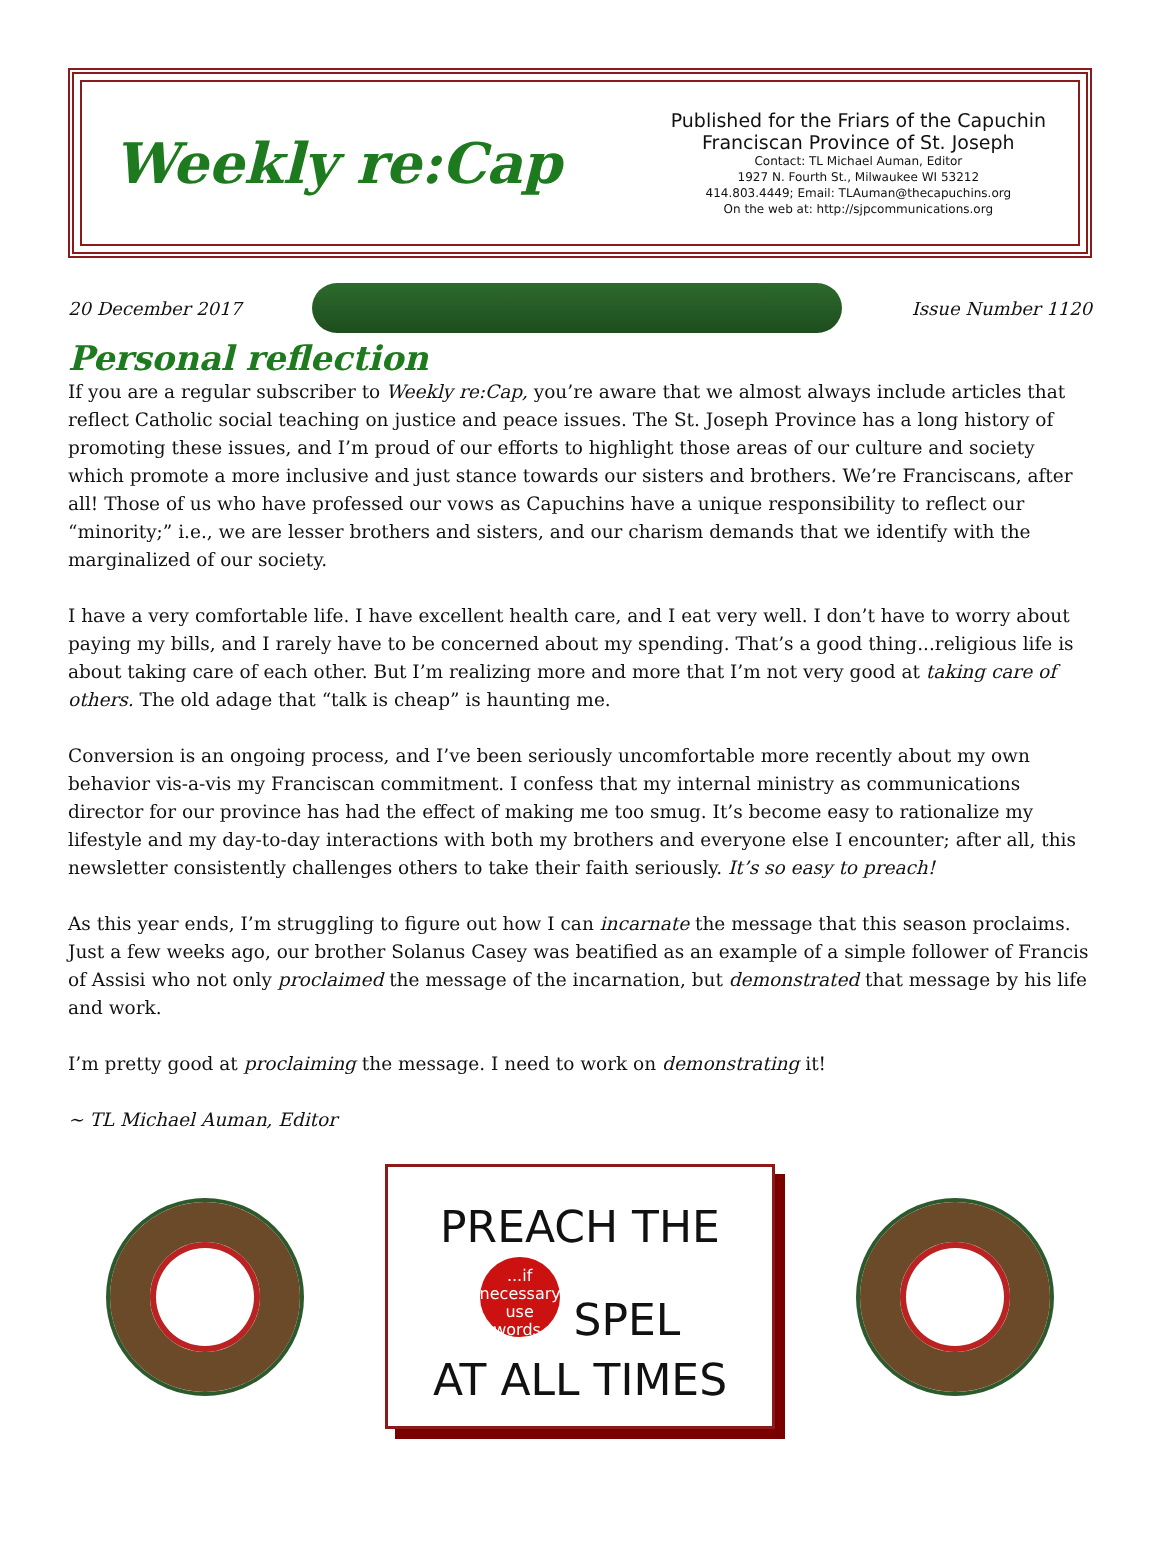Weekly re:Cap
Published for the Friars of the Capuchin
Franciscan Province of St. Joseph
Contact: TL Michael Auman, Editor
1927 N. Fourth St., Milwaukee WI 53212
414.803.4449; Email: TLAuman@thecapuchins.org
On the web at: http://sjpcommunications.org
20 December 2017 Issue Number 1120
Personal reflection
If you are a regular subscriber to Weekly re:Cap, you’re aware that we almost always include articles that reflect Catholic social teaching on justice and peace issues. The St. Joseph Province has a long history of promoting these issues, and I’m proud of our efforts to highlight those areas of our culture and society which promote a more inclusive and just stance towards our sisters and brothers. We’re Franciscans, after all! Those of us who have professed our vows as Capuchins have a unique responsibility to reflect our “minority;” i.e., we are lesser brothers and sisters, and our charism demands that we identify with the marginalized of our society.
I have a very comfortable life. I have excellent health care, and I eat very well. I don’t have to worry about paying my bills, and I rarely have to be concerned about my spending. That’s a good thing...religious life is about taking care of each other. But I’m realizing more and more that I’m not very good at taking care of others. The old adage that “talk is cheap” is haunting me.
Conversion is an ongoing process, and I’ve been seriously uncomfortable more recently about my own behavior vis-a-vis my Franciscan commitment. I confess that my internal ministry as communications director for our province has had the effect of making me too smug. It’s become easy to rationalize my lifestyle and my day-to-day interactions with both my brothers and everyone else I encounter; after all, this newsletter consistently challenges others to take their faith seriously. It’s so easy to preach!
As this year ends, I’m struggling to figure out how I can incarnate the message that this season proclaims. Just a few weeks ago, our brother Solanus Casey was beatified as an example of a simple follower of Francis of Assisi who not only proclaimed the message of the incarnation, but demonstrated that message by his life and work.
I’m pretty good at proclaiming the message. I need to work on demonstrating it!
~ TL Michael Auman, Editor
PREACH THE
...if necessary, use words. SPEL
AT ALL TIMES